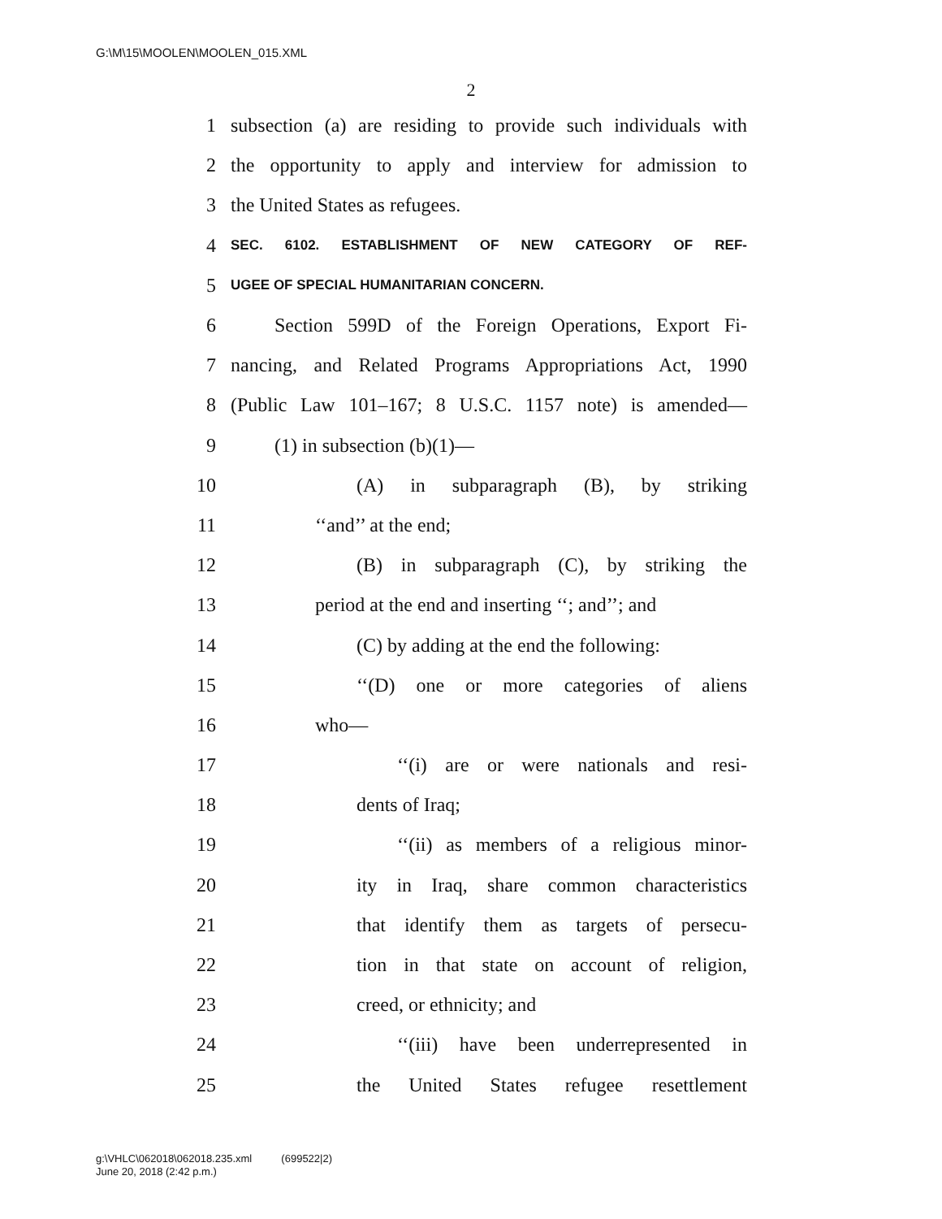G:\M\15\MOOLEN\MOOLEN_015.XML
2
1 subsection (a) are residing to provide such individuals with
2 the opportunity to apply and interview for admission to
3 the United States as refugees.
4 SEC. 6102. ESTABLISHMENT OF NEW CATEGORY OF REF-
5 UGEE OF SPECIAL HUMANITARIAN CONCERN.
6 Section 599D of the Foreign Operations, Export Fi-
7 nancing, and Related Programs Appropriations Act, 1990
8 (Public Law 101–167; 8 U.S.C. 1157 note) is amended—
9 (1) in subsection (b)(1)—
10 (A) in subparagraph (B), by striking
11 ‘‘and’’ at the end;
12 (B) in subparagraph (C), by striking the
13 period at the end and inserting ‘‘; and’’; and
14 (C) by adding at the end the following:
15 ‘‘(D) one or more categories of aliens
16 who—
17 ‘‘(i) are or were nationals and resi-
18 dents of Iraq;
19 ‘‘(ii) as members of a religious minor-
20 ity in Iraq, share common characteristics
21 that identify them as targets of persecu-
22 tion in that state on account of religion,
23 creed, or ethnicity; and
24 ‘‘(iii) have been underrepresented in
25 the United States refugee resettlement
g:\VHLC\062018\062018.235.xml (699522|2)
June 20, 2018 (2:42 p.m.)